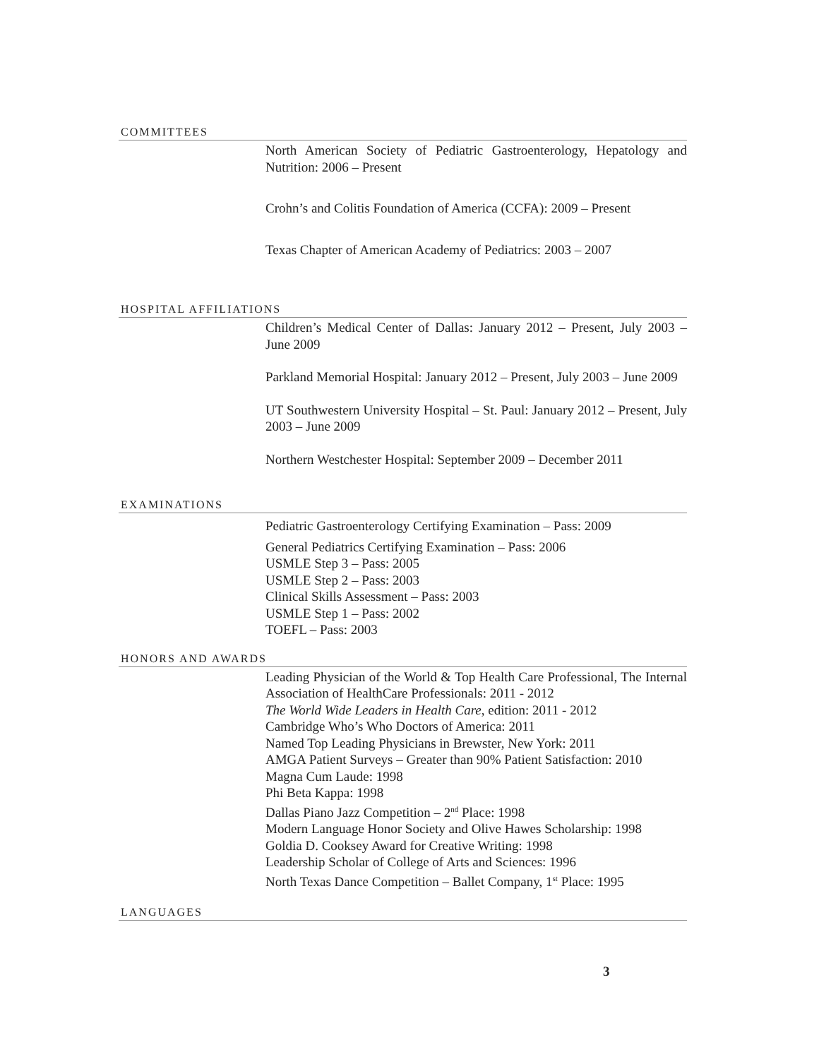COMMITTEES
North American Society of Pediatric Gastroenterology, Hepatology and Nutrition: 2006 – Present
Crohn’s and Colitis Foundation of America (CCFA): 2009 – Present
Texas Chapter of American Academy of Pediatrics: 2003 – 2007
HOSPITAL AFFILIATIONS
Children’s Medical Center of Dallas: January 2012 – Present, July 2003 – June 2009
Parkland Memorial Hospital: January 2012 – Present, July 2003 – June 2009
UT Southwestern University Hospital – St. Paul: January 2012 – Present, July 2003 – June 2009
Northern Westchester Hospital: September 2009 – December 2011
EXAMINATIONS
Pediatric Gastroenterology Certifying Examination – Pass: 2009
General Pediatrics Certifying Examination – Pass: 2006
USMLE Step 3 – Pass: 2005
USMLE Step 2 – Pass: 2003
Clinical Skills Assessment – Pass: 2003
USMLE Step 1 – Pass: 2002
TOEFL – Pass: 2003
HONORS AND AWARDS
Leading Physician of the World & Top Health Care Professional, The Internal Association of HealthCare Professionals: 2011 - 2012
The World Wide Leaders in Health Care, edition: 2011 - 2012
Cambridge Who’s Who Doctors of America: 2011
Named Top Leading Physicians in Brewster, New York: 2011
AMGA Patient Surveys – Greater than 90% Patient Satisfaction: 2010
Magna Cum Laude: 1998
Phi Beta Kappa: 1998
Dallas Piano Jazz Competition – 2<sup>nd</sup> Place: 1998
Modern Language Honor Society and Olive Hawes Scholarship: 1998
Goldia D. Cooksey Award for Creative Writing: 1998
Leadership Scholar of College of Arts and Sciences: 1996
North Texas Dance Competition – Ballet Company, 1<sup>st</sup> Place: 1995
LANGUAGES
3